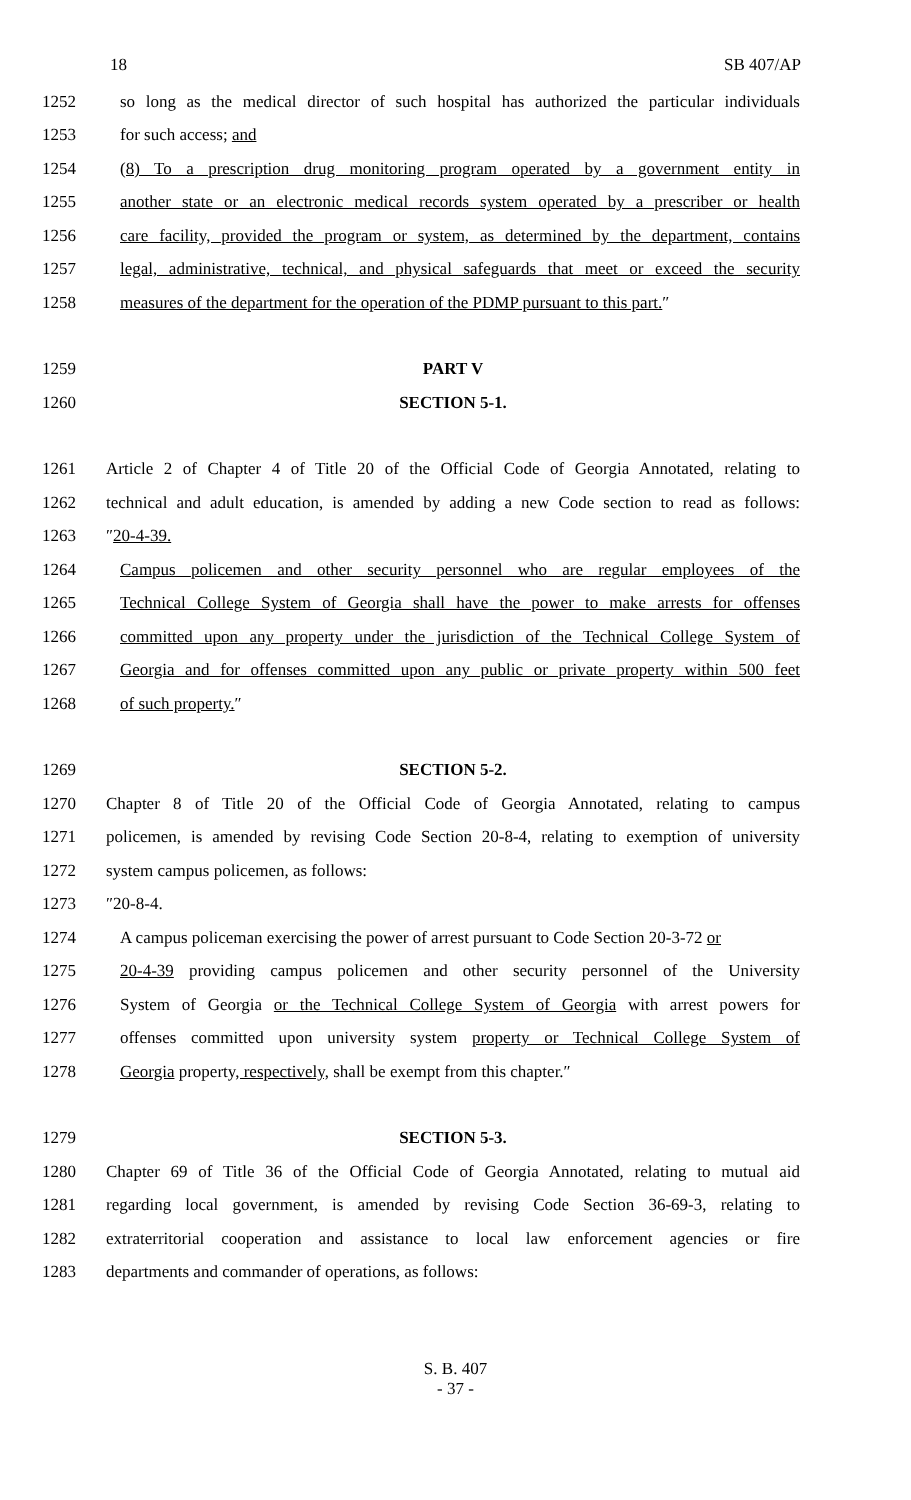18 SB 407/AP
1252 so long as the medical director of such hospital has authorized the particular individuals
1253 for such access; and
1254 (8) To a prescription drug monitoring program operated by a government entity in
1255 another state or an electronic medical records system operated by a prescriber or health
1256 care facility, provided the program or system, as determined by the department, contains
1257 legal, administrative, technical, and physical safeguards that meet or exceed the security
1258 measures of the department for the operation of the PDMP pursuant to this part.″
1259 PART V
1260 SECTION 5-1.
1261 Article 2 of Chapter 4 of Title 20 of the Official Code of Georgia Annotated, relating to
1262 technical and adult education, is amended by adding a new Code section to read as follows:
1263 ″20-4-39.
1264 Campus policemen and other security personnel who are regular employees of the
1265 Technical College System of Georgia shall have the power to make arrests for offenses
1266 committed upon any property under the jurisdiction of the Technical College System of
1267 Georgia and for offenses committed upon any public or private property within 500 feet
1268 of such property.″
1269 SECTION 5-2.
1270 Chapter 8 of Title 20 of the Official Code of Georgia Annotated, relating to campus
1271 policemen, is amended by revising Code Section 20-8-4, relating to exemption of university
1272 system campus policemen, as follows:
1273 ″20-8-4.
1274 A campus policeman exercising the power of arrest pursuant to Code Section 20-3-72 or
1275 20-4-39 providing campus policemen and other security personnel of the University
1276 System of Georgia or the Technical College System of Georgia with arrest powers for
1277 offenses committed upon university system property or Technical College System of
1278 Georgia property, respectively, shall be exempt from this chapter.″
1279 SECTION 5-3.
1280 Chapter 69 of Title 36 of the Official Code of Georgia Annotated, relating to mutual aid
1281 regarding local government, is amended by revising Code Section 36-69-3, relating to
1282 extraterritorial cooperation and assistance to local law enforcement agencies or fire
1283 departments and commander of operations, as follows:
S. B. 407
- 37 -